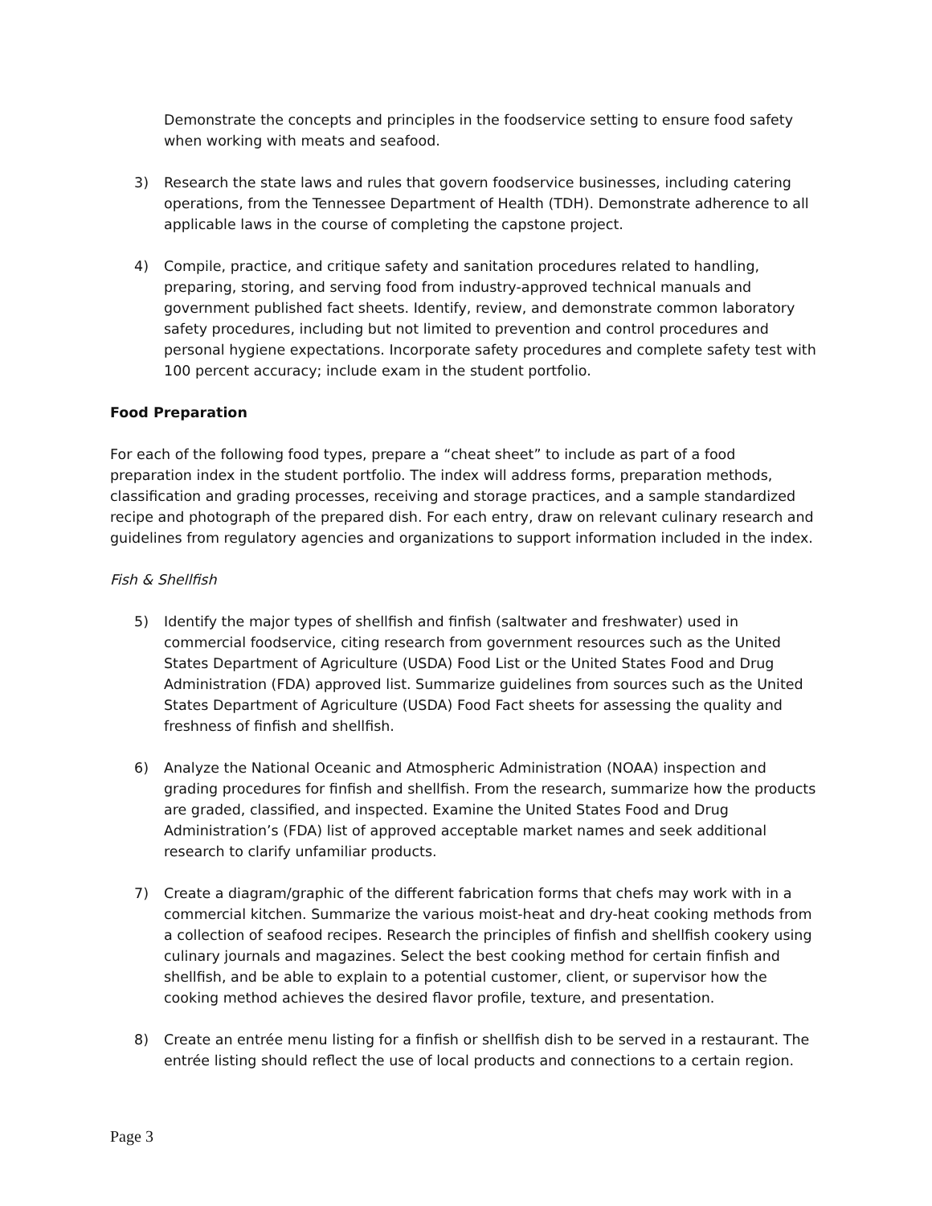Demonstrate the concepts and principles in the foodservice setting to ensure food safety when working with meats and seafood.
3) Research the state laws and rules that govern foodservice businesses, including catering operations, from the Tennessee Department of Health (TDH). Demonstrate adherence to all applicable laws in the course of completing the capstone project.
4) Compile, practice, and critique safety and sanitation procedures related to handling, preparing, storing, and serving food from industry-approved technical manuals and government published fact sheets. Identify, review, and demonstrate common laboratory safety procedures, including but not limited to prevention and control procedures and personal hygiene expectations. Incorporate safety procedures and complete safety test with 100 percent accuracy; include exam in the student portfolio.
Food Preparation
For each of the following food types, prepare a “cheat sheet” to include as part of a food preparation index in the student portfolio. The index will address forms, preparation methods, classification and grading processes, receiving and storage practices, and a sample standardized recipe and photograph of the prepared dish. For each entry, draw on relevant culinary research and guidelines from regulatory agencies and organizations to support information included in the index.
Fish & Shellfish
5) Identify the major types of shellfish and finfish (saltwater and freshwater) used in commercial foodservice, citing research from government resources such as the United States Department of Agriculture (USDA) Food List or the United States Food and Drug Administration (FDA) approved list. Summarize guidelines from sources such as the United States Department of Agriculture (USDA) Food Fact sheets for assessing the quality and freshness of finfish and shellfish.
6) Analyze the National Oceanic and Atmospheric Administration (NOAA) inspection and grading procedures for finfish and shellfish. From the research, summarize how the products are graded, classified, and inspected. Examine the United States Food and Drug Administration’s (FDA) list of approved acceptable market names and seek additional research to clarify unfamiliar products.
7) Create a diagram/graphic of the different fabrication forms that chefs may work with in a commercial kitchen. Summarize the various moist-heat and dry-heat cooking methods from a collection of seafood recipes. Research the principles of finfish and shellfish cookery using culinary journals and magazines. Select the best cooking method for certain finfish and shellfish, and be able to explain to a potential customer, client, or supervisor how the cooking method achieves the desired flavor profile, texture, and presentation.
8) Create an entrée menu listing for a finfish or shellfish dish to be served in a restaurant. The entrée listing should reflect the use of local products and connections to a certain region.
Page 3